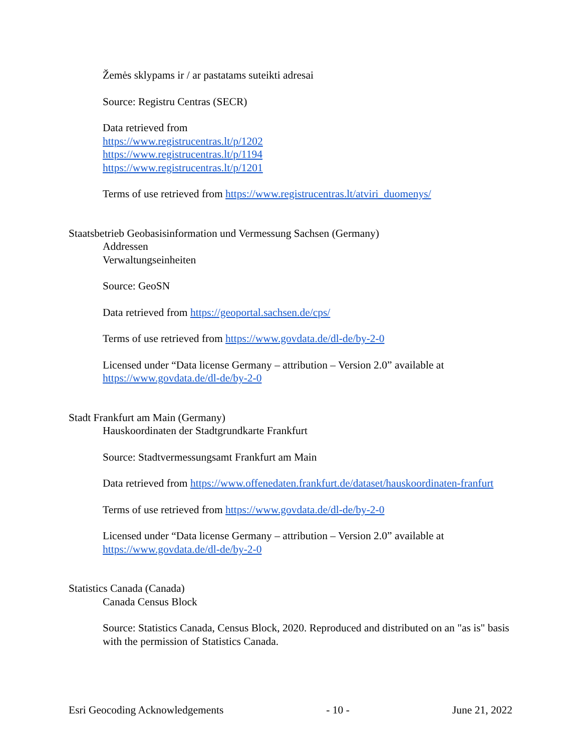Žemės sklypams ir / ar pastatams suteikti adresai
Source: Registru Centras (SECR)
Data retrieved from
https://www.registrucentras.lt/p/1202
https://www.registrucentras.lt/p/1194
https://www.registrucentras.lt/p/1201
Terms of use retrieved from https://www.registrucentras.lt/atviri_duomenys/
Staatsbetrieb Geobasisinformation und Vermessung Sachsen (Germany)
Addressen
Verwaltungseinheiten
Source: GeoSN
Data retrieved from https://geoportal.sachsen.de/cps/
Terms of use retrieved from https://www.govdata.de/dl-de/by-2-0
Licensed under “Data license Germany – attribution – Version 2.0” available at https://www.govdata.de/dl-de/by-2-0
Stadt Frankfurt am Main (Germany)
Hauskoordinaten der Stadtgrundkarte Frankfurt
Source: Stadtvermessungsamt Frankfurt am Main
Data retrieved from https://www.offenedaten.frankfurt.de/dataset/hauskoordinaten-franfurt
Terms of use retrieved from https://www.govdata.de/dl-de/by-2-0
Licensed under “Data license Germany – attribution – Version 2.0” available at https://www.govdata.de/dl-de/by-2-0
Statistics Canada (Canada)
Canada Census Block
Source: Statistics Canada, Census Block, 2020. Reproduced and distributed on an "as is" basis with the permission of Statistics Canada.
Esri Geocoding Acknowledgements - 10 - June 21, 2022